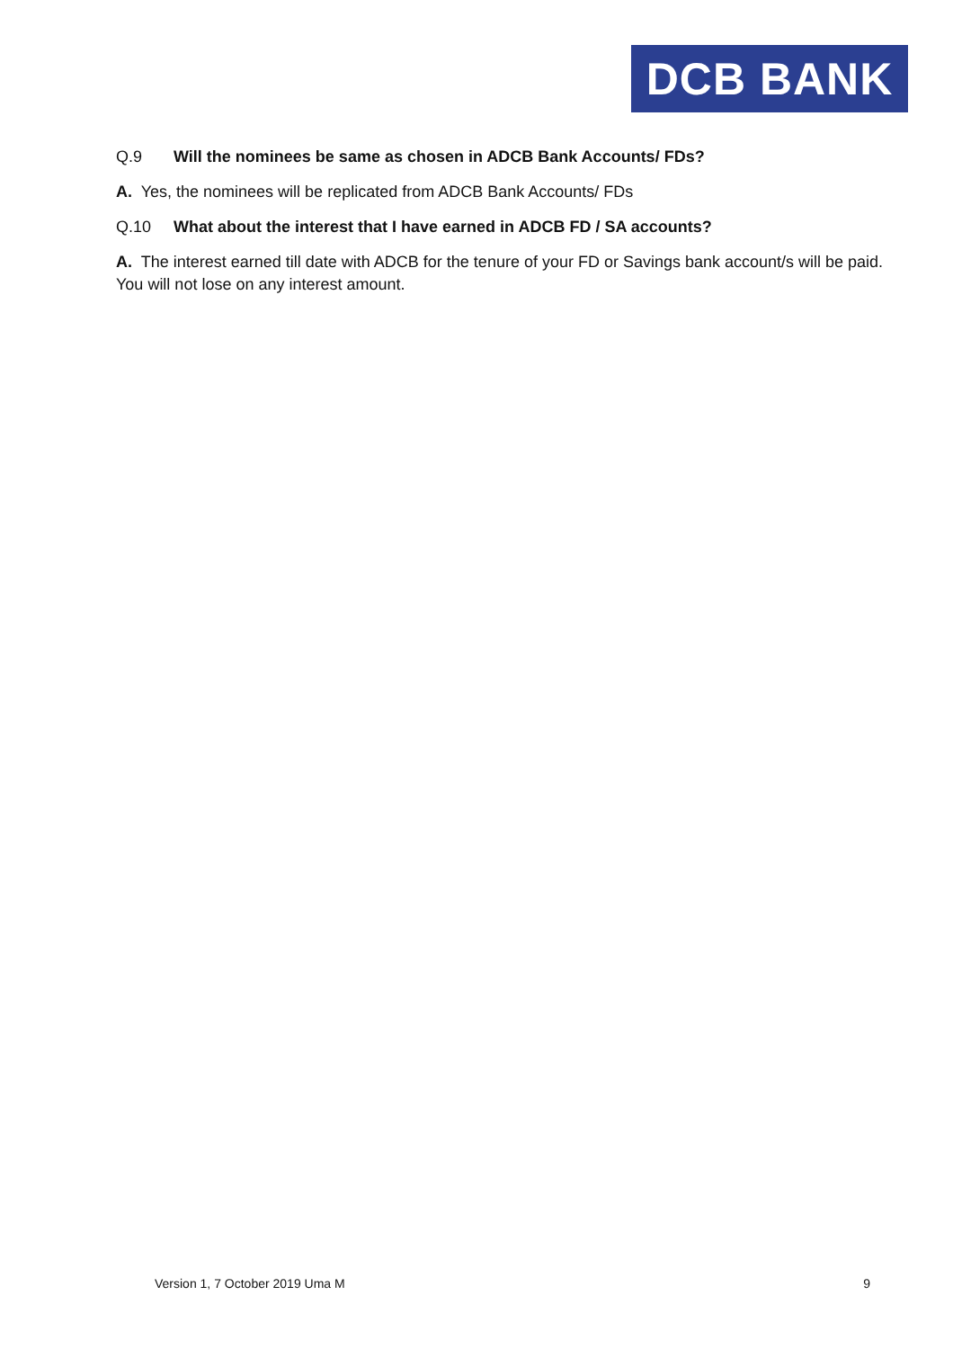DCB BANK
Q.9 Will the nominees be same as chosen in ADCB Bank Accounts/ FDs?
A. Yes, the nominees will be replicated from ADCB Bank Accounts/ FDs
Q.10 What about the interest that I have earned in ADCB FD / SA accounts?
A. The interest earned till date with ADCB for the tenure of your FD or Savings bank account/s will be paid. You will not lose on any interest amount.
Version 1, 7 October 2019 Uma M 9